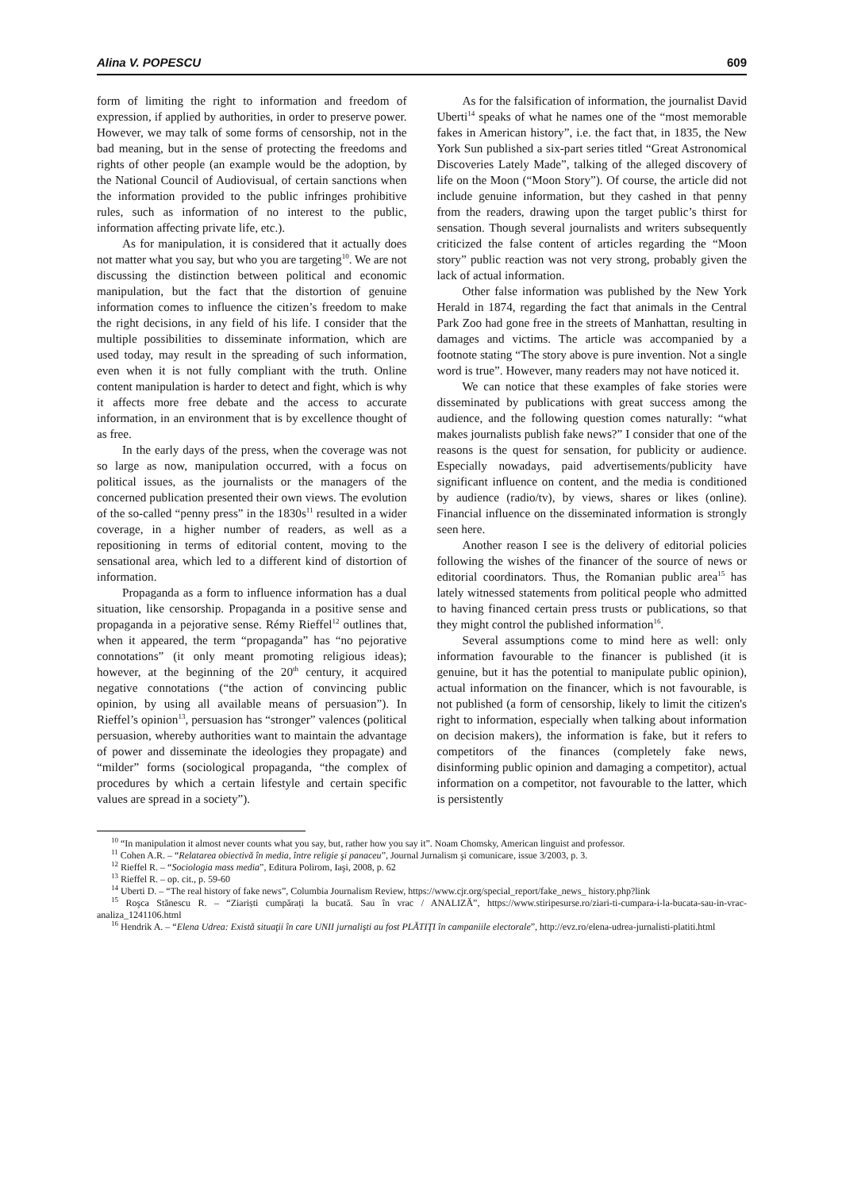Alina V. POPESCU 609
form of limiting the right to information and freedom of expression, if applied by authorities, in order to preserve power. However, we may talk of some forms of censorship, not in the bad meaning, but in the sense of protecting the freedoms and rights of other people (an example would be the adoption, by the National Council of Audiovisual, of certain sanctions when the information provided to the public infringes prohibitive rules, such as information of no interest to the public, information affecting private life, etc.).
As for manipulation, it is considered that it actually does not matter what you say, but who you are targeting<sup>10</sup>. We are not discussing the distinction between political and economic manipulation, but the fact that the distortion of genuine information comes to influence the citizen’s freedom to make the right decisions, in any field of his life. I consider that the multiple possibilities to disseminate information, which are used today, may result in the spreading of such information, even when it is not fully compliant with the truth. Online content manipulation is harder to detect and fight, which is why it affects more free debate and the access to accurate information, in an environment that is by excellence thought of as free.
In the early days of the press, when the coverage was not so large as now, manipulation occurred, with a focus on political issues, as the journalists or the managers of the concerned publication presented their own views. The evolution of the so-called “penny press” in the 1830s<sup>11</sup> resulted in a wider coverage, in a higher number of readers, as well as a repositioning in terms of editorial content, moving to the sensational area, which led to a different kind of distortion of information.
Propaganda as a form to influence information has a dual situation, like censorship. Propaganda in a positive sense and propaganda in a pejorative sense. Rémy Rieffel<sup>12</sup> outlines that, when it appeared, the term “propaganda” has “no pejorative connotations” (it only meant promoting religious ideas); however, at the beginning of the 20<sup>th</sup> century, it acquired negative connotations (“the action of convincing public opinion, by using all available means of persuasion”). In Rieffel’s opinion<sup>13</sup>, persuasion has “stronger” valences (political persuasion, whereby authorities want to maintain the advantage of power and disseminate the ideologies they propagate) and “milder” forms (sociological propaganda, “the complex of procedures by which a certain lifestyle and certain specific values are spread in a society”).
As for the falsification of information, the journalist David Uberti<sup>14</sup> speaks of what he names one of the “most memorable fakes in American history”, i.e. the fact that, in 1835, the New York Sun published a six-part series titled “Great Astronomical Discoveries Lately Made”, talking of the alleged discovery of life on the Moon (“Moon Story”). Of course, the article did not include genuine information, but they cashed in that penny from the readers, drawing upon the target public’s thirst for sensation. Though several journalists and writers subsequently criticized the false content of articles regarding the “Moon story” public reaction was not very strong, probably given the lack of actual information.
Other false information was published by the New York Herald in 1874, regarding the fact that animals in the Central Park Zoo had gone free in the streets of Manhattan, resulting in damages and victims. The article was accompanied by a footnote stating “The story above is pure invention. Not a single word is true”. However, many readers may not have noticed it.
We can notice that these examples of fake stories were disseminated by publications with great success among the audience, and the following question comes naturally: “what makes journalists publish fake news?” I consider that one of the reasons is the quest for sensation, for publicity or audience. Especially nowadays, paid advertisements/publicity have significant influence on content, and the media is conditioned by audience (radio/tv), by views, shares or likes (online). Financial influence on the disseminated information is strongly seen here.
Another reason I see is the delivery of editorial policies following the wishes of the financer of the source of news or editorial coordinators. Thus, the Romanian public area<sup>15</sup> has lately witnessed statements from political people who admitted to having financed certain press trusts or publications, so that they might control the published information<sup>16</sup>.
Several assumptions come to mind here as well: only information favourable to the financer is published (it is genuine, but it has the potential to manipulate public opinion), actual information on the financer, which is not favourable, is not published (a form of censorship, likely to limit the citizen's right to information, especially when talking about information on decision makers), the information is fake, but it refers to competitors of the finances (completely fake news, disinforming public opinion and damaging a competitor), actual information on a competitor, not favourable to the latter, which is persistently
<sup>10</sup> “In manipulation it almost never counts what you say, but, rather how you say it”. Noam Chomsky, American linguist and professor.
<sup>11</sup> Cohen A.R. – “Relatarea obiectivă în media, între religie şi panaceu”, Journal Jurnalism şi comunicare, issue 3/2003, p. 3.
<sup>12</sup> Rieffel R. – “Sociologia mass media”, Editura Polirom, Iaşi, 2008, p. 62
<sup>13</sup> Rieffel R. – op. cit., p. 59-60
<sup>14</sup> Uberti D. – “The real history of fake news”, Columbia Journalism Review, https://www.cjr.org/special_report/fake_news_ history.php?link
<sup>15</sup> Roşca Stănescu R. – “Ziariști cumpărați la bucată. Sau în vrac / ANALIZĂ”, https://www.stiripesurse.ro/ziari-ti-cumpara-i-la-bucata-sau-in-vrac-analiza_1241106.html
<sup>16</sup> Hendrik A. – “Elena Udrea: Există situaţii în care UNII jurnalişti au fost PLĂTIŢI în campaniile electorale”, http://evz.ro/elena-udrea-jurnalisti-platiti.html